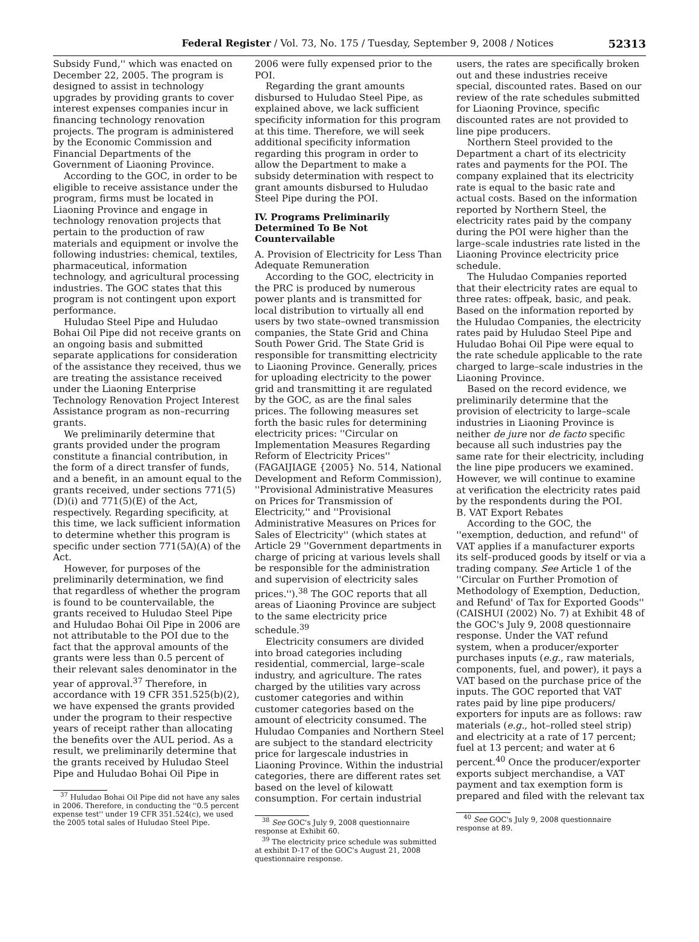Federal Register / Vol. 73, No. 175 / Tuesday, September 9, 2008 / Notices
52313
Subsidy Fund,'' which was enacted on December 22, 2005. The program is designed to assist in technology upgrades by providing grants to cover interest expenses companies incur in financing technology renovation projects. The program is administered by the Economic Commission and Financial Departments of the Government of Liaoning Province.
According to the GOC, in order to be eligible to receive assistance under the program, firms must be located in Liaoning Province and engage in technology renovation projects that pertain to the production of raw materials and equipment or involve the following industries: chemical, textiles, pharmaceutical, information technology, and agricultural processing industries. The GOC states that this program is not contingent upon export performance.
Huludao Steel Pipe and Huludao Bohai Oil Pipe did not receive grants on an ongoing basis and submitted separate applications for consideration of the assistance they received, thus we are treating the assistance received under the Liaoning Enterprise Technology Renovation Project Interest Assistance program as non–recurring grants.
We preliminarily determine that grants provided under the program constitute a financial contribution, in the form of a direct transfer of funds, and a benefit, in an amount equal to the grants received, under sections 771(5)(D)(i) and 771(5)(E) of the Act, respectively. Regarding specificity, at this time, we lack sufficient information to determine whether this program is specific under section 771(5A)(A) of the Act.
However, for purposes of the preliminarily determination, we find that regardless of whether the program is found to be countervailable, the grants received to Huludao Steel Pipe and Huludao Bohai Oil Pipe in 2006 are not attributable to the POI due to the fact that the approval amounts of the grants were less than 0.5 percent of their relevant sales denominator in the year of approval.<sup>37</sup> Therefore, in accordance with 19 CFR 351.525(b)(2), we have expensed the grants provided under the program to their respective years of receipt rather than allocating the benefits over the AUL period. As a result, we preliminarily determine that the grants received by Huludao Steel Pipe and Huludao Bohai Oil Pipe in
<sup>37</sup> Huludao Bohai Oil Pipe did not have any sales in 2006. Therefore, in conducting the ''0.5 percent expense test'' under 19 CFR 351.524(c), we used the 2005 total sales of Huludao Steel Pipe.
2006 were fully expensed prior to the POI.
Regarding the grant amounts disbursed to Huludao Steel Pipe, as explained above, we lack sufficient specificity information for this program at this time. Therefore, we will seek additional specificity information regarding this program in order to allow the Department to make a subsidy determination with respect to grant amounts disbursed to Huludao Steel Pipe during the POI.
IV. Programs Preliminarily Determined To Be Not Countervailable
A. Provision of Electricity for Less Than Adequate Remuneration
According to the GOC, electricity in the PRC is produced by numerous power plants and is transmitted for local distribution to virtually all end users by two state–owned transmission companies, the State Grid and China South Power Grid. The State Grid is responsible for transmitting electricity to Liaoning Province. Generally, prices for uploading electricity to the power grid and transmitting it are regulated by the GOC, as are the final sales prices. The following measures set forth the basic rules for determining electricity prices: ''Circular on Implementation Measures Regarding Reform of Electricity Prices'' (FAGAIJIAGE {2005} No. 514, National Development and Reform Commission), ''Provisional Administrative Measures on Prices for Transmission of Electricity,'' and ''Provisional Administrative Measures on Prices for Sales of Electricity'' (which states at Article 29 ''Government departments in charge of pricing at various levels shall be responsible for the administration and supervision of electricity sales prices.'').<sup>38</sup> The GOC reports that all areas of Liaoning Province are subject to the same electricity price schedule.<sup>39</sup>
Electricity consumers are divided into broad categories including residential, commercial, large–scale industry, and agriculture. The rates charged by the utilities vary across customer categories and within customer categories based on the amount of electricity consumed. The Huludao Companies and Northern Steel are subject to the standard electricity price for largescale industries in Liaoning Province. Within the industrial categories, there are different rates set based on the level of kilowatt consumption. For certain industrial
<sup>38</sup> See GOC's July 9, 2008 questionnaire response at Exhibit 60.
<sup>39</sup> The electricity price schedule was submitted at exhibit D-17 of the GOC's August 21, 2008 questionnaire response.
users, the rates are specifically broken out and these industries receive special, discounted rates. Based on our review of the rate schedules submitted for Liaoning Province, specific discounted rates are not provided to line pipe producers.
Northern Steel provided to the Department a chart of its electricity rates and payments for the POI. The company explained that its electricity rate is equal to the basic rate and actual costs. Based on the information reported by Northern Steel, the electricity rates paid by the company during the POI were higher than the large–scale industries rate listed in the Liaoning Province electricity price schedule.
The Huludao Companies reported that their electricity rates are equal to three rates: offpeak, basic, and peak. Based on the information reported by the Huludao Companies, the electricity rates paid by Huludao Steel Pipe and Huludao Bohai Oil Pipe were equal to the rate schedule applicable to the rate charged to large–scale industries in the Liaoning Province.
Based on the record evidence, we preliminarily determine that the provision of electricity to large–scale industries in Liaoning Province is neither de jure nor de facto specific because all such industries pay the same rate for their electricity, including the line pipe producers we examined. However, we will continue to examine at verification the electricity rates paid by the respondents during the POI.
B. VAT Export Rebates
According to the GOC, the ''exemption, deduction, and refund'' of VAT applies if a manufacturer exports its self–produced goods by itself or via a trading company. See Article 1 of the ''Circular on Further Promotion of Methodology of Exemption, Deduction, and Refund' of Tax for Exported Goods'' (CAISHUI (2002) No. 7) at Exhibit 48 of the GOC's July 9, 2008 questionnaire response. Under the VAT refund system, when a producer/exporter purchases inputs (e.g., raw materials, components, fuel, and power), it pays a VAT based on the purchase price of the inputs. The GOC reported that VAT rates paid by line pipe producers/ exporters for inputs are as follows: raw materials (e.g., hot–rolled steel strip) and electricity at a rate of 17 percent; fuel at 13 percent; and water at 6 percent.<sup>40</sup> Once the producer/exporter exports subject merchandise, a VAT payment and tax exemption form is prepared and filed with the relevant tax
<sup>40</sup> See GOC's July 9, 2008 questionnaire response at 89.